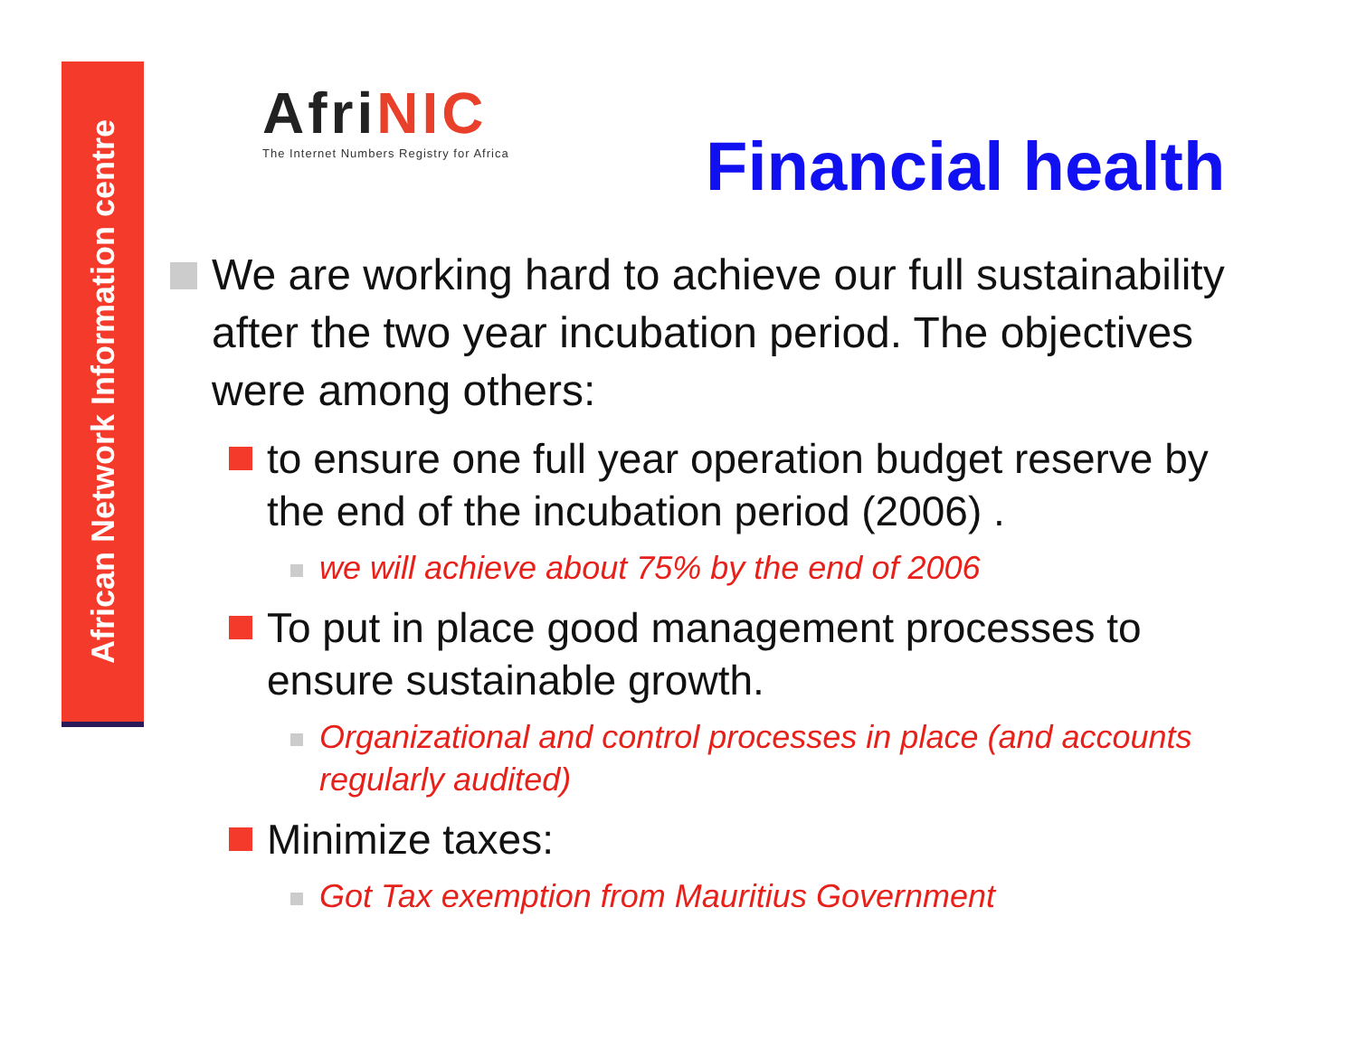African Network Information centre
AfriNIC
The Internet Numbers Registry for Africa
Financial health
We are working hard to achieve our full sustainability after the two year incubation period. The objectives were among others:
to ensure one full year operation budget reserve by the end of the incubation period (2006) .
we will achieve about 75% by the end of 2006
To put in place good management processes to ensure sustainable growth.
Organizational and control processes in place (and accounts regularly audited)
Minimize taxes:
Got Tax exemption from Mauritius Government